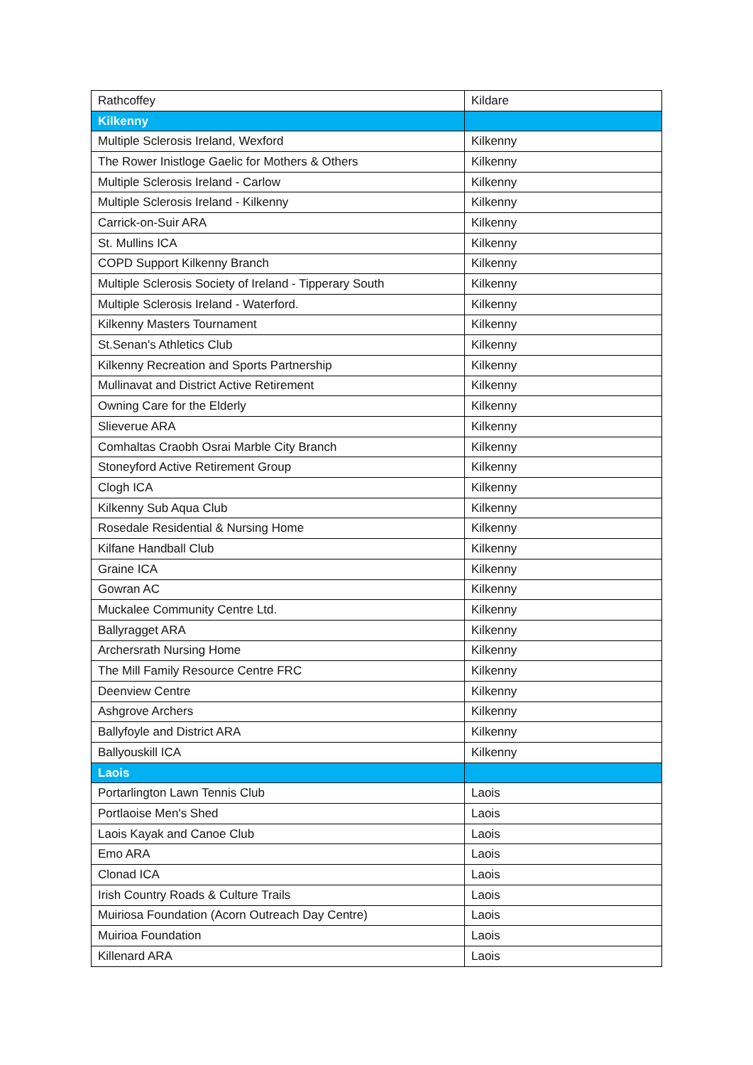| Rathcoffey | Kildare |
| Kilkenny | |
| Multiple Sclerosis Ireland, Wexford | Kilkenny |
| The Rower Inistloge Gaelic for Mothers & Others | Kilkenny |
| Multiple Sclerosis Ireland - Carlow | Kilkenny |
| Multiple Sclerosis Ireland - Kilkenny | Kilkenny |
| Carrick-on-Suir ARA | Kilkenny |
| St. Mullins ICA | Kilkenny |
| COPD Support Kilkenny Branch | Kilkenny |
| Multiple Sclerosis Society of Ireland - Tipperary South | Kilkenny |
| Multiple Sclerosis Ireland - Waterford. | Kilkenny |
| Kilkenny Masters Tournament | Kilkenny |
| St.Senan's Athletics Club | Kilkenny |
| Kilkenny Recreation and Sports Partnership | Kilkenny |
| Mullinavat and District Active Retirement | Kilkenny |
| Owning Care for the Elderly | Kilkenny |
| Slieverue ARA | Kilkenny |
| Comhaltas Craobh Osrai Marble City Branch | Kilkenny |
| Stoneyford Active Retirement Group | Kilkenny |
| Clogh ICA | Kilkenny |
| Kilkenny Sub Aqua Club | Kilkenny |
| Rosedale Residential & Nursing Home | Kilkenny |
| Kilfane Handball Club | Kilkenny |
| Graine ICA | Kilkenny |
| Gowran AC | Kilkenny |
| Muckalee Community Centre Ltd. | Kilkenny |
| Ballyragget ARA | Kilkenny |
| Archersrath Nursing Home | Kilkenny |
| The Mill Family Resource Centre FRC | Kilkenny |
| Deenview Centre | Kilkenny |
| Ashgrove Archers | Kilkenny |
| Ballyfoyle and District ARA | Kilkenny |
| Ballyouskill ICA | Kilkenny |
| Laois | |
| Portarlington Lawn Tennis Club | Laois |
| Portlaoise Men's Shed | Laois |
| Laois Kayak and Canoe Club | Laois |
| Emo ARA | Laois |
| Clonad ICA | Laois |
| Irish Country Roads & Culture Trails | Laois |
| Muiriosa Foundation (Acorn Outreach Day Centre) | Laois |
| Muirioa Foundation | Laois |
| Killenard ARA | Laois |